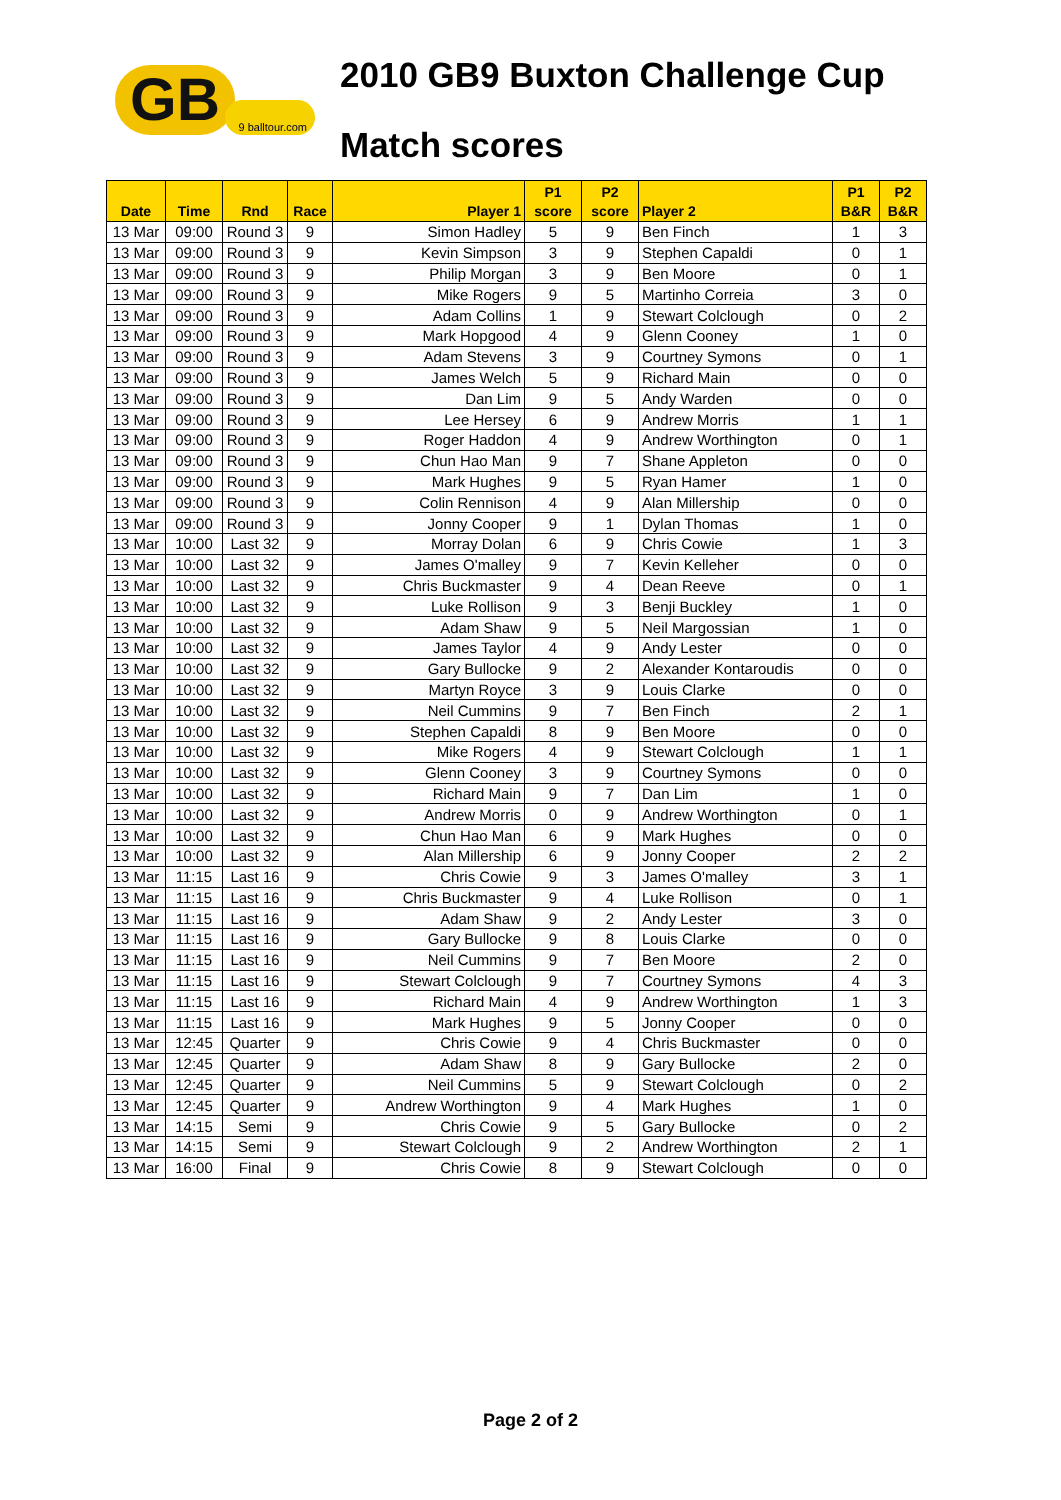GB
9 balltour.com
2010 GB9 Buxton Challenge Cup
Match scores
| Date | Time | Rnd | Race | Player 1 | P1 score | P2 score | Player 2 | P1 B&R | P2 B&R |
| --- | --- | --- | --- | --- | --- | --- | --- | --- | --- |
| 13 Mar | 09:00 | Round 3 | 9 | Simon Hadley | 5 | 9 | Ben Finch | 1 | 3 |
| 13 Mar | 09:00 | Round 3 | 9 | Kevin Simpson | 3 | 9 | Stephen Capaldi | 0 | 1 |
| 13 Mar | 09:00 | Round 3 | 9 | Philip Morgan | 3 | 9 | Ben Moore | 0 | 1 |
| 13 Mar | 09:00 | Round 3 | 9 | Mike Rogers | 9 | 5 | Martinho Correia | 3 | 0 |
| 13 Mar | 09:00 | Round 3 | 9 | Adam Collins | 1 | 9 | Stewart Colclough | 0 | 2 |
| 13 Mar | 09:00 | Round 3 | 9 | Mark Hopgood | 4 | 9 | Glenn Cooney | 1 | 0 |
| 13 Mar | 09:00 | Round 3 | 9 | Adam Stevens | 3 | 9 | Courtney Symons | 0 | 1 |
| 13 Mar | 09:00 | Round 3 | 9 | James Welch | 5 | 9 | Richard Main | 0 | 0 |
| 13 Mar | 09:00 | Round 3 | 9 | Dan Lim | 9 | 5 | Andy Warden | 0 | 0 |
| 13 Mar | 09:00 | Round 3 | 9 | Lee Hersey | 6 | 9 | Andrew Morris | 1 | 1 |
| 13 Mar | 09:00 | Round 3 | 9 | Roger Haddon | 4 | 9 | Andrew Worthington | 0 | 1 |
| 13 Mar | 09:00 | Round 3 | 9 | Chun Hao Man | 9 | 7 | Shane Appleton | 0 | 0 |
| 13 Mar | 09:00 | Round 3 | 9 | Mark Hughes | 9 | 5 | Ryan Hamer | 1 | 0 |
| 13 Mar | 09:00 | Round 3 | 9 | Colin Rennison | 4 | 9 | Alan Millership | 0 | 0 |
| 13 Mar | 09:00 | Round 3 | 9 | Jonny Cooper | 9 | 1 | Dylan Thomas | 1 | 0 |
| 13 Mar | 10:00 | Last 32 | 9 | Morray Dolan | 6 | 9 | Chris Cowie | 1 | 3 |
| 13 Mar | 10:00 | Last 32 | 9 | James O'malley | 9 | 7 | Kevin Kelleher | 0 | 0 |
| 13 Mar | 10:00 | Last 32 | 9 | Chris Buckmaster | 9 | 4 | Dean Reeve | 0 | 1 |
| 13 Mar | 10:00 | Last 32 | 9 | Luke Rollison | 9 | 3 | Benji Buckley | 1 | 0 |
| 13 Mar | 10:00 | Last 32 | 9 | Adam Shaw | 9 | 5 | Neil Margossian | 1 | 0 |
| 13 Mar | 10:00 | Last 32 | 9 | James Taylor | 4 | 9 | Andy Lester | 0 | 0 |
| 13 Mar | 10:00 | Last 32 | 9 | Gary Bullocke | 9 | 2 | Alexander Kontaroudis | 0 | 0 |
| 13 Mar | 10:00 | Last 32 | 9 | Martyn Royce | 3 | 9 | Louis Clarke | 0 | 0 |
| 13 Mar | 10:00 | Last 32 | 9 | Neil Cummins | 9 | 7 | Ben Finch | 2 | 1 |
| 13 Mar | 10:00 | Last 32 | 9 | Stephen Capaldi | 8 | 9 | Ben Moore | 0 | 0 |
| 13 Mar | 10:00 | Last 32 | 9 | Mike Rogers | 4 | 9 | Stewart Colclough | 1 | 1 |
| 13 Mar | 10:00 | Last 32 | 9 | Glenn Cooney | 3 | 9 | Courtney Symons | 0 | 0 |
| 13 Mar | 10:00 | Last 32 | 9 | Richard Main | 9 | 7 | Dan Lim | 1 | 0 |
| 13 Mar | 10:00 | Last 32 | 9 | Andrew Morris | 0 | 9 | Andrew Worthington | 0 | 1 |
| 13 Mar | 10:00 | Last 32 | 9 | Chun Hao Man | 6 | 9 | Mark Hughes | 0 | 0 |
| 13 Mar | 10:00 | Last 32 | 9 | Alan Millership | 6 | 9 | Jonny Cooper | 2 | 2 |
| 13 Mar | 11:15 | Last 16 | 9 | Chris Cowie | 9 | 3 | James O'malley | 3 | 1 |
| 13 Mar | 11:15 | Last 16 | 9 | Chris Buckmaster | 9 | 4 | Luke Rollison | 0 | 1 |
| 13 Mar | 11:15 | Last 16 | 9 | Adam Shaw | 9 | 2 | Andy Lester | 3 | 0 |
| 13 Mar | 11:15 | Last 16 | 9 | Gary Bullocke | 9 | 8 | Louis Clarke | 0 | 0 |
| 13 Mar | 11:15 | Last 16 | 9 | Neil Cummins | 9 | 7 | Ben Moore | 2 | 0 |
| 13 Mar | 11:15 | Last 16 | 9 | Stewart Colclough | 9 | 7 | Courtney Symons | 4 | 3 |
| 13 Mar | 11:15 | Last 16 | 9 | Richard Main | 4 | 9 | Andrew Worthington | 1 | 3 |
| 13 Mar | 11:15 | Last 16 | 9 | Mark Hughes | 9 | 5 | Jonny Cooper | 0 | 0 |
| 13 Mar | 12:45 | Quarter | 9 | Chris Cowie | 9 | 4 | Chris Buckmaster | 0 | 0 |
| 13 Mar | 12:45 | Quarter | 9 | Adam Shaw | 8 | 9 | Gary Bullocke | 2 | 0 |
| 13 Mar | 12:45 | Quarter | 9 | Neil Cummins | 5 | 9 | Stewart Colclough | 0 | 2 |
| 13 Mar | 12:45 | Quarter | 9 | Andrew Worthington | 9 | 4 | Mark Hughes | 1 | 0 |
| 13 Mar | 14:15 | Semi | 9 | Chris Cowie | 9 | 5 | Gary Bullocke | 0 | 2 |
| 13 Mar | 14:15 | Semi | 9 | Stewart Colclough | 9 | 2 | Andrew Worthington | 2 | 1 |
| 13 Mar | 16:00 | Final | 9 | Chris Cowie | 8 | 9 | Stewart Colclough | 0 | 0 |
Page 2 of 2